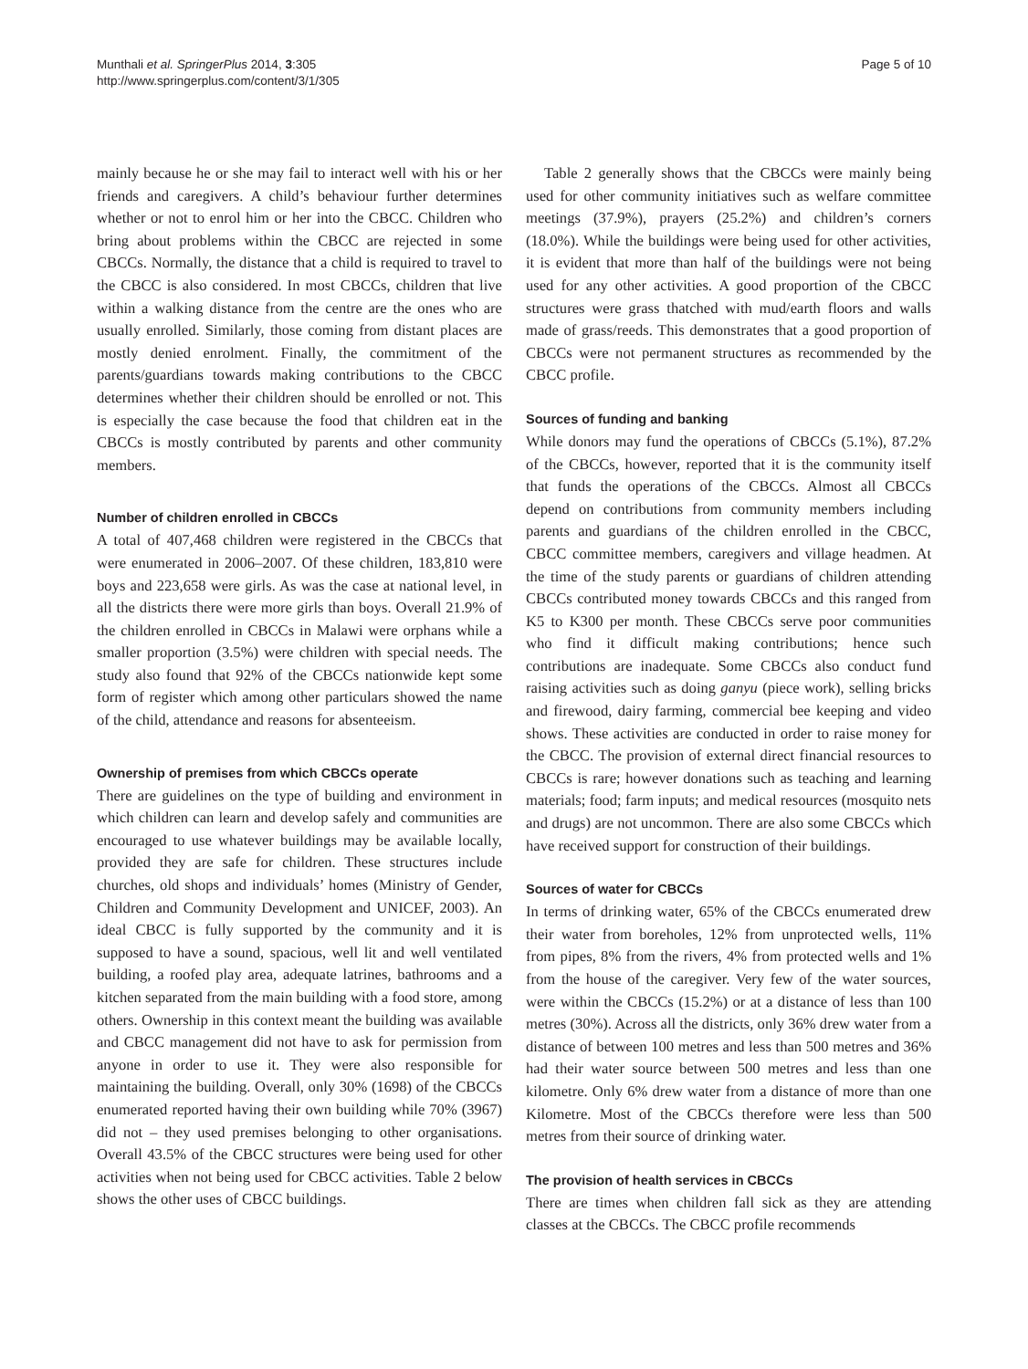Munthali et al. SpringerPlus 2014, 3:305
http://www.springerplus.com/content/3/1/305
Page 5 of 10
mainly because he or she may fail to interact well with his or her friends and caregivers. A child’s behaviour further determines whether or not to enrol him or her into the CBCC. Children who bring about problems within the CBCC are rejected in some CBCCs. Normally, the distance that a child is required to travel to the CBCC is also considered. In most CBCCs, children that live within a walking distance from the centre are the ones who are usually enrolled. Similarly, those coming from distant places are mostly denied enrolment. Finally, the commitment of the parents/guardians towards making contributions to the CBCC determines whether their children should be enrolled or not. This is especially the case because the food that children eat in the CBCCs is mostly contributed by parents and other community members.
Number of children enrolled in CBCCs
A total of 407,468 children were registered in the CBCCs that were enumerated in 2006–2007. Of these children, 183,810 were boys and 223,658 were girls. As was the case at national level, in all the districts there were more girls than boys. Overall 21.9% of the children enrolled in CBCCs in Malawi were orphans while a smaller proportion (3.5%) were children with special needs. The study also found that 92% of the CBCCs nationwide kept some form of register which among other particulars showed the name of the child, attendance and reasons for absenteeism.
Ownership of premises from which CBCCs operate
There are guidelines on the type of building and environment in which children can learn and develop safely and communities are encouraged to use whatever buildings may be available locally, provided they are safe for children. These structures include churches, old shops and individuals’ homes (Ministry of Gender, Children and Community Development and UNICEF, 2003). An ideal CBCC is fully supported by the community and it is supposed to have a sound, spacious, well lit and well ventilated building, a roofed play area, adequate latrines, bathrooms and a kitchen separated from the main building with a food store, among others. Ownership in this context meant the building was available and CBCC management did not have to ask for permission from anyone in order to use it. They were also responsible for maintaining the building. Overall, only 30% (1698) of the CBCCs enumerated reported having their own building while 70% (3967) did not – they used premises belonging to other organisations. Overall 43.5% of the CBCC structures were being used for other activities when not being used for CBCC activities. Table 2 below shows the other uses of CBCC buildings.
Table 2 generally shows that the CBCCs were mainly being used for other community initiatives such as welfare committee meetings (37.9%), prayers (25.2%) and children’s corners (18.0%). While the buildings were being used for other activities, it is evident that more than half of the buildings were not being used for any other activities. A good proportion of the CBCC structures were grass thatched with mud/earth floors and walls made of grass/reeds. This demonstrates that a good proportion of CBCCs were not permanent structures as recommended by the CBCC profile.
Sources of funding and banking
While donors may fund the operations of CBCCs (5.1%), 87.2% of the CBCCs, however, reported that it is the community itself that funds the operations of the CBCCs. Almost all CBCCs depend on contributions from community members including parents and guardians of the children enrolled in the CBCC, CBCC committee members, caregivers and village headmen. At the time of the study parents or guardians of children attending CBCCs contributed money towards CBCCs and this ranged from K5 to K300 per month. These CBCCs serve poor communities who find it difficult making contributions; hence such contributions are inadequate. Some CBCCs also conduct fund raising activities such as doing ganyu (piece work), selling bricks and firewood, dairy farming, commercial bee keeping and video shows. These activities are conducted in order to raise money for the CBCC. The provision of external direct financial resources to CBCCs is rare; however donations such as teaching and learning materials; food; farm inputs; and medical resources (mosquito nets and drugs) are not uncommon. There are also some CBCCs which have received support for construction of their buildings.
Sources of water for CBCCs
In terms of drinking water, 65% of the CBCCs enumerated drew their water from boreholes, 12% from unprotected wells, 11% from pipes, 8% from the rivers, 4% from protected wells and 1% from the house of the caregiver. Very few of the water sources, were within the CBCCs (15.2%) or at a distance of less than 100 metres (30%). Across all the districts, only 36% drew water from a distance of between 100 metres and less than 500 metres and 36% had their water source between 500 metres and less than one kilometre. Only 6% drew water from a distance of more than one Kilometre. Most of the CBCCs therefore were less than 500 metres from their source of drinking water.
The provision of health services in CBCCs
There are times when children fall sick as they are attending classes at the CBCCs. The CBCC profile recommends